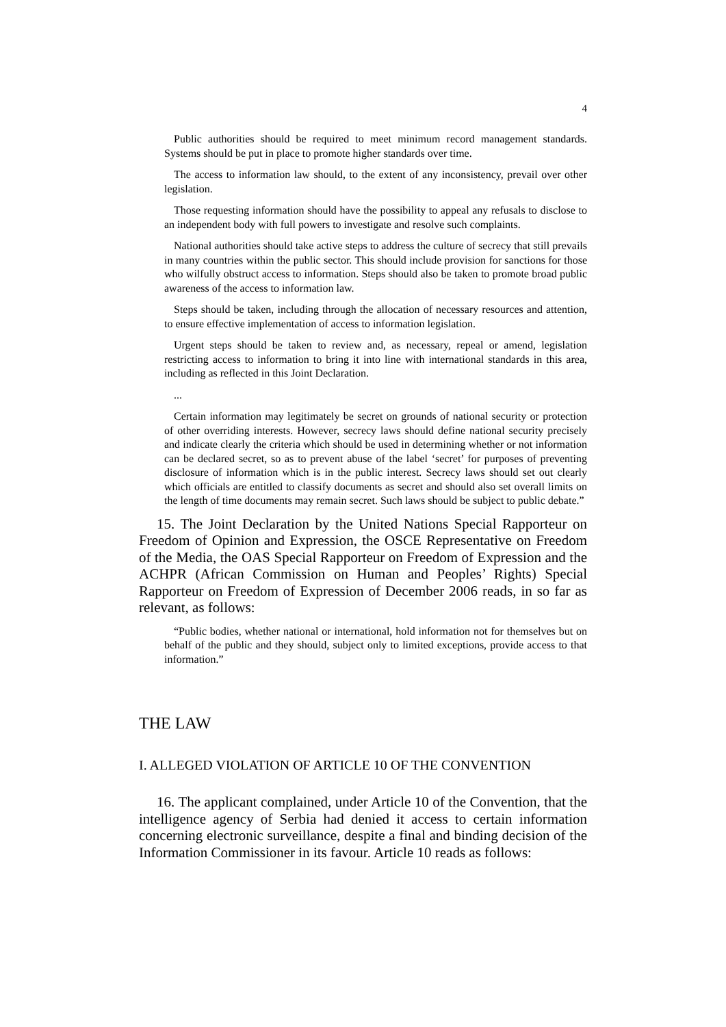4
Public authorities should be required to meet minimum record management standards. Systems should be put in place to promote higher standards over time.
The access to information law should, to the extent of any inconsistency, prevail over other legislation.
Those requesting information should have the possibility to appeal any refusals to disclose to an independent body with full powers to investigate and resolve such complaints.
National authorities should take active steps to address the culture of secrecy that still prevails in many countries within the public sector. This should include provision for sanctions for those who wilfully obstruct access to information. Steps should also be taken to promote broad public awareness of the access to information law.
Steps should be taken, including through the allocation of necessary resources and attention, to ensure effective implementation of access to information legislation.
Urgent steps should be taken to review and, as necessary, repeal or amend, legislation restricting access to information to bring it into line with international standards in this area, including as reflected in this Joint Declaration.
...
Certain information may legitimately be secret on grounds of national security or protection of other overriding interests. However, secrecy laws should define national security precisely and indicate clearly the criteria which should be used in determining whether or not information can be declared secret, so as to prevent abuse of the label ‘secret’ for purposes of preventing disclosure of information which is in the public interest. Secrecy laws should set out clearly which officials are entitled to classify documents as secret and should also set overall limits on the length of time documents may remain secret. Such laws should be subject to public debate.”
15. The Joint Declaration by the United Nations Special Rapporteur on Freedom of Opinion and Expression, the OSCE Representative on Freedom of the Media, the OAS Special Rapporteur on Freedom of Expression and the ACHPR (African Commission on Human and Peoples’ Rights) Special Rapporteur on Freedom of Expression of December 2006 reads, in so far as relevant, as follows:
“Public bodies, whether national or international, hold information not for themselves but on behalf of the public and they should, subject only to limited exceptions, provide access to that information.”
THE LAW
I. ALLEGED VIOLATION OF ARTICLE 10 OF THE CONVENTION
16. The applicant complained, under Article 10 of the Convention, that the intelligence agency of Serbia had denied it access to certain information concerning electronic surveillance, despite a final and binding decision of the Information Commissioner in its favour. Article 10 reads as follows: